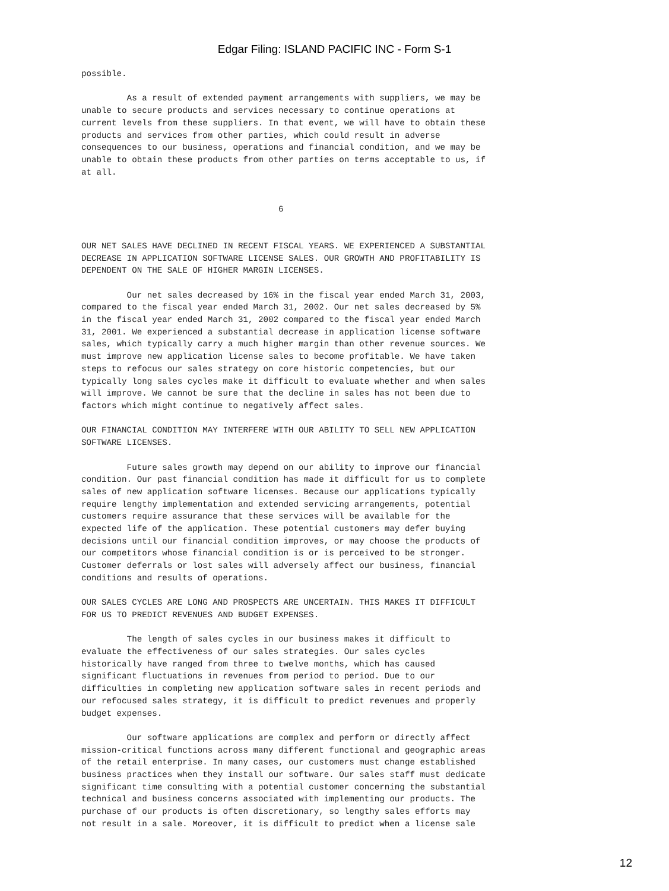Edgar Filing: ISLAND PACIFIC INC - Form S-1
possible.

         As a result of extended payment arrangements with suppliers, we may be
unable to secure products and services necessary to continue operations at
current levels from these suppliers. In that event, we will have to obtain these
products and services from other parties, which could result in adverse
consequences to our business, operations and financial condition, and we may be
unable to obtain these products from other parties on terms acceptable to us, if
at all.


                                       6


OUR NET SALES HAVE DECLINED IN RECENT FISCAL YEARS. WE EXPERIENCED A SUBSTANTIAL
DECREASE IN APPLICATION SOFTWARE LICENSE SALES. OUR GROWTH AND PROFITABILITY IS
DEPENDENT ON THE SALE OF HIGHER MARGIN LICENSES.

         Our net sales decreased by 16% in the fiscal year ended March 31, 2003,
compared to the fiscal year ended March 31, 2002. Our net sales decreased by 5%
in the fiscal year ended March 31, 2002 compared to the fiscal year ended March
31, 2001. We experienced a substantial decrease in application license software
sales, which typically carry a much higher margin than other revenue sources. We
must improve new application license sales to become profitable. We have taken
steps to refocus our sales strategy on core historic competencies, but our
typically long sales cycles make it difficult to evaluate whether and when sales
will improve. We cannot be sure that the decline in sales has not been due to
factors which might continue to negatively affect sales.

OUR FINANCIAL CONDITION MAY INTERFERE WITH OUR ABILITY TO SELL NEW APPLICATION
SOFTWARE LICENSES.

         Future sales growth may depend on our ability to improve our financial
condition. Our past financial condition has made it difficult for us to complete
sales of new application software licenses. Because our applications typically
require lengthy implementation and extended servicing arrangements, potential
customers require assurance that these services will be available for the
expected life of the application. These potential customers may defer buying
decisions until our financial condition improves, or may choose the products of
our competitors whose financial condition is or is perceived to be stronger.
Customer deferrals or lost sales will adversely affect our business, financial
conditions and results of operations.

OUR SALES CYCLES ARE LONG AND PROSPECTS ARE UNCERTAIN. THIS MAKES IT DIFFICULT
FOR US TO PREDICT REVENUES AND BUDGET EXPENSES.

         The length of sales cycles in our business makes it difficult to
evaluate the effectiveness of our sales strategies. Our sales cycles
historically have ranged from three to twelve months, which has caused
significant fluctuations in revenues from period to period. Due to our
difficulties in completing new application software sales in recent periods and
our refocused sales strategy, it is difficult to predict revenues and properly
budget expenses.

         Our software applications are complex and perform or directly affect
mission-critical functions across many different functional and geographic areas
of the retail enterprise. In many cases, our customers must change established
business practices when they install our software. Our sales staff must dedicate
significant time consulting with a potential customer concerning the substantial
technical and business concerns associated with implementing our products. The
purchase of our products is often discretionary, so lengthy sales efforts may
not result in a sale. Moreover, it is difficult to predict when a license sale
12